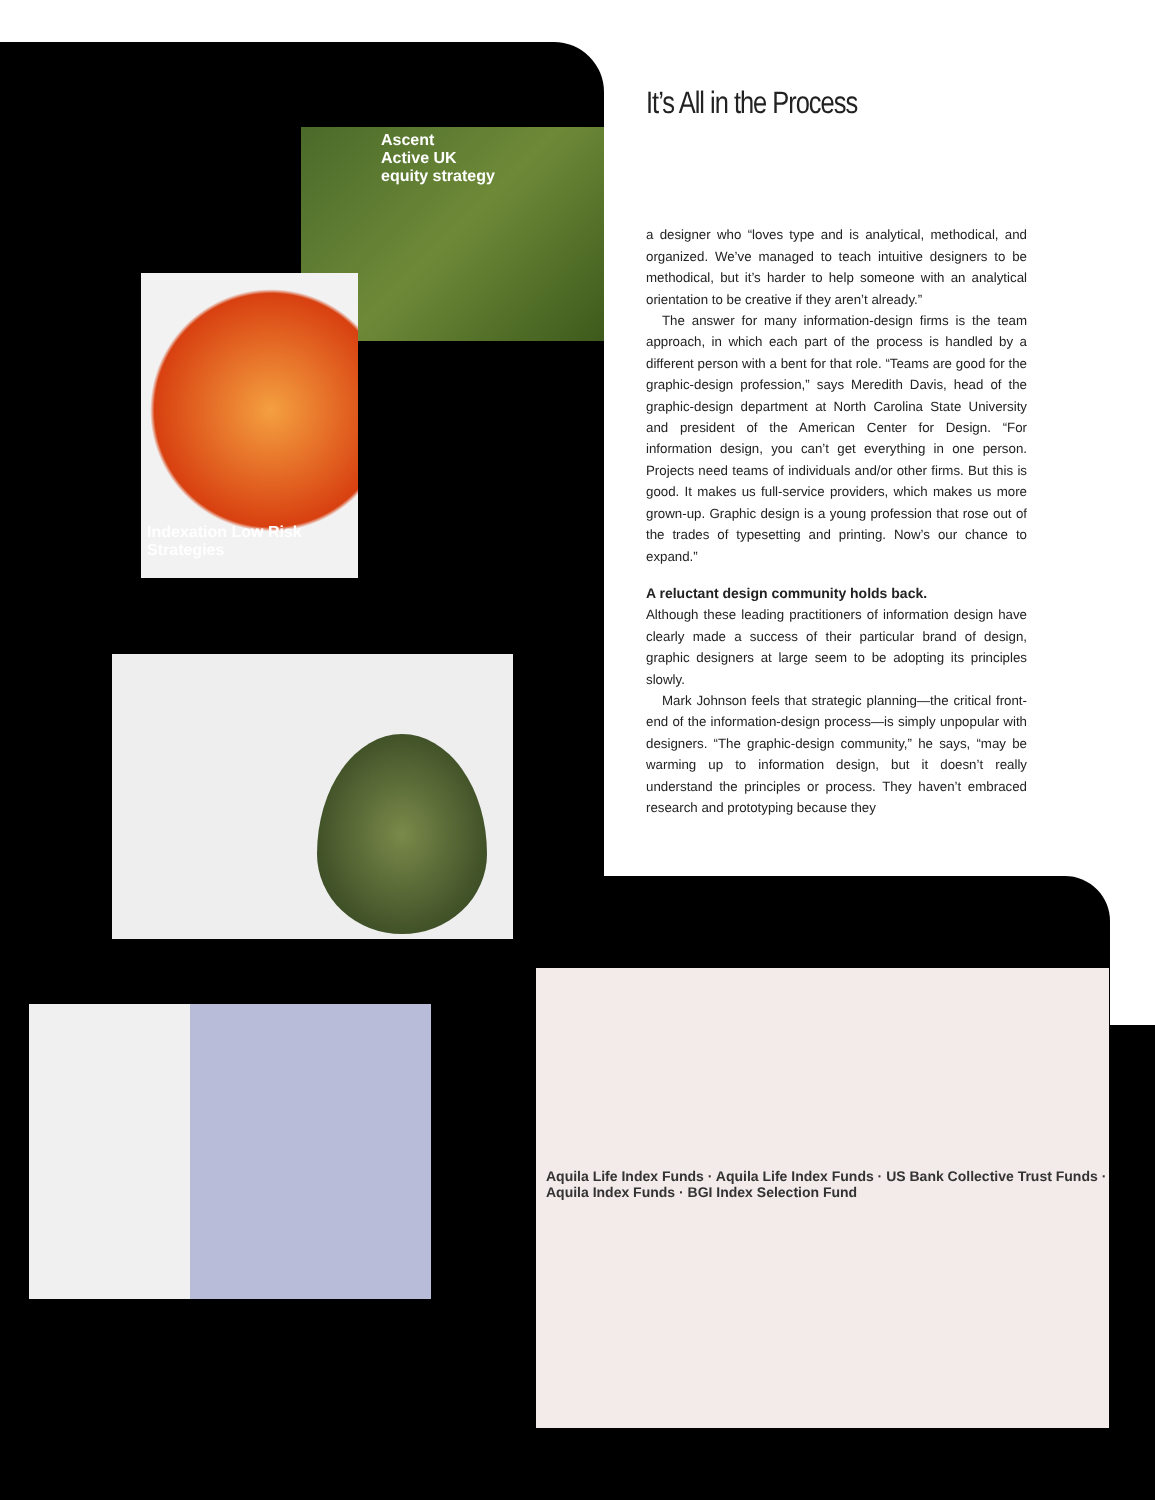Ascent
Active UK
equity strategy
Indexation Low Risk Strategies
Aquila Life Index Funds · Aquila Life Index Funds · US Bank Collective Trust Funds · Aquila Index Funds · BGI Index Selection Fund
It’s All in the Process
a designer who “loves type and is analytical, methodical, and organized. We’ve managed to teach intuitive designers to be methodical, but it’s harder to help someone with an analytical orientation to be creative if they aren’t already.”
The answer for many information-design firms is the team approach, in which each part of the process is handled by a different person with a bent for that role. “Teams are good for the graphic-design profession,” says Meredith Davis, head of the graphic-design department at North Carolina State University and president of the American Center for Design. “For information design, you can’t get everything in one person. Projects need teams of individuals and/or other firms. But this is good. It makes us full-service providers, which makes us more grown-up. Graphic design is a young profession that rose out of the trades of typesetting and printing. Now’s our chance to expand.”
A reluctant design community holds back.
Although these leading practitioners of information design have clearly made a success of their particular brand of design, graphic designers at large seem to be adopting its principles slowly.
Mark Johnson feels that strategic planning—the critical front-end of the information-design process—is simply unpopular with designers. “The graphic-design community,” he says, “may be warming up to information design, but it doesn’t really understand the principles or process. They haven’t embraced research and prototyping because they